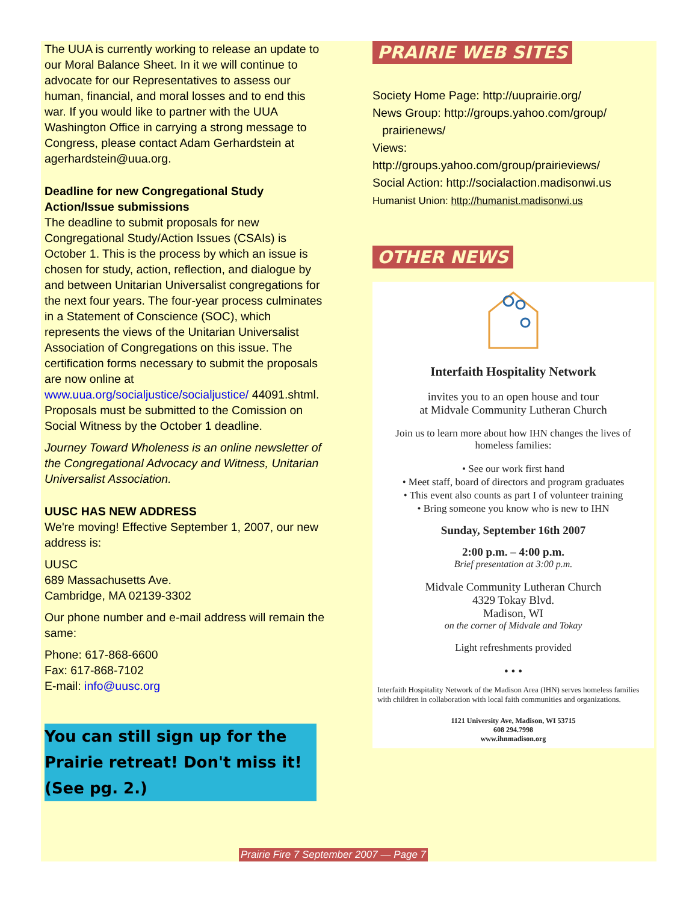The UUA is currently working to release an update to our Moral Balance Sheet. In it we will continue to advocate for our Representatives to assess our human, financial, and moral losses and to end this war. If you would like to partner with the UUA Washington Office in carrying a strong message to Congress, please contact Adam Gerhardstein at agerhardstein@uua.org.
Deadline for new Congregational Study Action/Issue submissions
The deadline to submit proposals for new Congregational Study/Action Issues (CSAIs) is October 1. This is the process by which an issue is chosen for study, action, reflection, and dialogue by and between Unitarian Universalist congregations for the next four years. The four-year process culminates in a Statement of Conscience (SOC), which represents the views of the Unitarian Universalist Association of Congregations on this issue. The certification forms necessary to submit the proposals are now online at www.uua.org/socialjustice/socialjustice/ 44091.shtml. Proposals must be submitted to the Comission on Social Witness by the October 1 deadline.
Journey Toward Wholeness is an online newsletter of the Congregational Advocacy and Witness, Unitarian Universalist Association.
UUSC HAS NEW ADDRESS
We're moving! Effective September 1, 2007, our new address is:
UUSC
689 Massachusetts Ave.
Cambridge, MA 02139-3302
Our phone number and e-mail address will remain the same:
Phone: 617-868-6600
Fax: 617-868-7102
E-mail: info@uusc.org
You can still sign up for the Prairie retreat! Don't miss it! (See pg. 2.)
PRAIRIE WEB SITES
Society Home Page: http://uuprairie.org/
News Group: http://groups.yahoo.com/group/
prairienews/
Views:
http://groups.yahoo.com/group/prairieviews/
Social Action: http://socialaction.madisonwi.us
Humanist Union: http://humanist.madisonwi.us
OTHER NEWS
Interfaith Hospitality Network
invites you to an open house and tour
at Midvale Community Lutheran Church
Join us to learn more about how IHN changes the lives of homeless families:
• See our work first hand
• Meet staff, board of directors and program graduates
• This event also counts as part I of volunteer training
• Bring someone you know who is new to IHN
Sunday, September 16th 2007
2:00 p.m. – 4:00 p.m.
Brief presentation at 3:00 p.m.
Midvale Community Lutheran Church
4329 Tokay Blvd.
Madison, WI
on the corner of Midvale and Tokay
Light refreshments provided
• • •
Interfaith Hospitality Network of the Madison Area (IHN) serves homeless families with children in collaboration with local faith communities and organizations.
1121 University Ave, Madison, WI 53715
608 294.7998
www.ihnmadison.org
Prairie Fire 7 September 2007 — Page 7